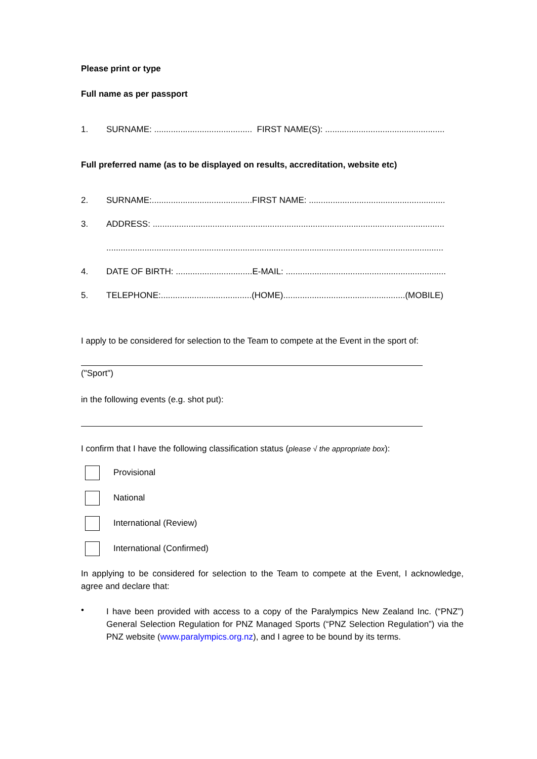Please print or type
Full name as per passport
1. SURNAME: ......................................... FIRST NAME(S): ..................................................
Full preferred name (as to be displayed on results, accreditation, website etc)
2. SURNAME:..........................................FIRST NAME: .........................................................
3. ADDRESS: ..........................................................................................................................
.............................................................................................................................................
4. DATE OF BIRTH: ................................E-MAIL: ...................................................................
5. TELEPHONE:......................................(HOME)...................................................(MOBILE)
I apply to be considered for selection to the Team to compete at the Event in the sport of:
("Sport")
in the following events (e.g. shot put):
I confirm that I have the following classification status (please √ the appropriate box):
Provisional
National
International (Review)
International (Confirmed)
In applying to be considered for selection to the Team to compete at the Event, I acknowledge, agree and declare that:
•
I have been provided with access to a copy of the Paralympics New Zealand Inc. (“PNZ”) General Selection Regulation for PNZ Managed Sports (“PNZ Selection Regulation”) via the PNZ website (www.paralympics.org.nz), and I agree to be bound by its terms.